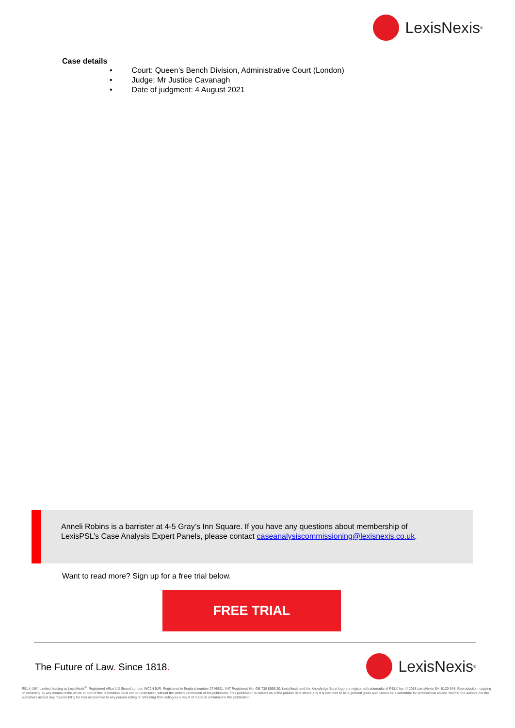LexisNexis<sup>®</sup>
Case details
• Court: Queen’s Bench Division, Administrative Court (London)
• Judge: Mr Justice Cavanagh
• Date of judgment: 4 August 2021
Anneli Robins is a barrister at 4-5 Gray’s Inn Square. If you have any questions about membership of LexisPSL’s Case Analysis Expert Panels, please contact caseanalysiscommissioning@lexisnexis.co.uk.
Want to read more? Sign up for a free trial below.
FREE TRIAL
The Future of Law. Since 1818. LexisNexis<sup>®</sup>
RELX (UK) Limited, trading as LexisNexis<sup>®</sup>. Registered office 1-3 Strand London WC2N 5JR. Registered in England number 2746621. VAT Registered No. GB 730 8595 20. LexisNexis and the Knowledge Burst logo are registered trademarks of RELX Inc. © 2018 LexisNexis SA -0120-048. Reproduction, copying or extracting by any means of the whole or part of this publication must not be undertaken without the written permission of the publishers. This publication is current as of the publish date above and it is intended to be a general guide and cannot be a substitute for professional advice. Neither the authors nor the publishers accept any responsibility for loss occasioned to any person acting or refraining from acting as a result of material contained in this publication.